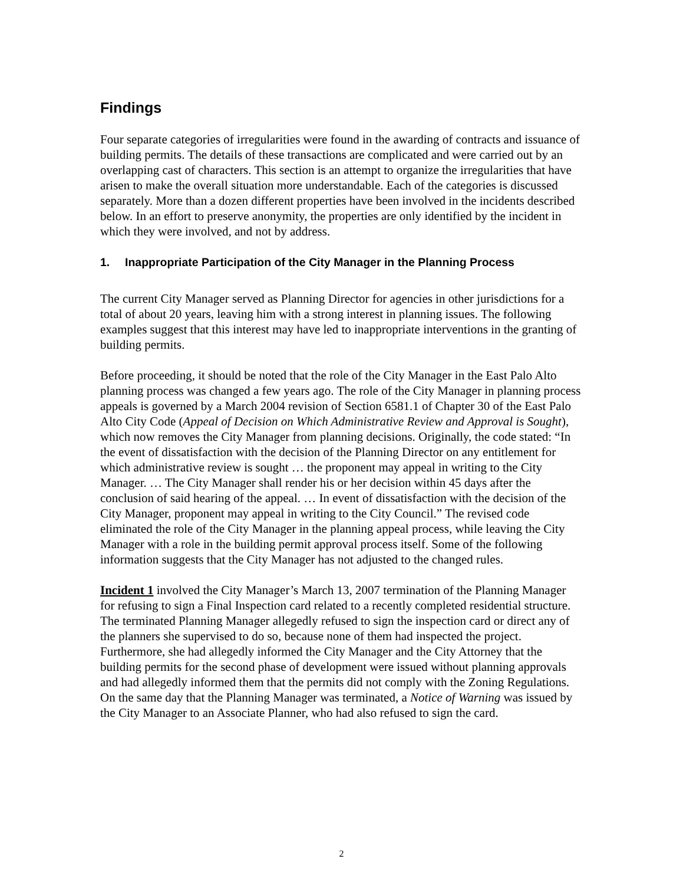Findings
Four separate categories of irregularities were found in the awarding of contracts and issuance of building permits. The details of these transactions are complicated and were carried out by an overlapping cast of characters. This section is an attempt to organize the irregularities that have arisen to make the overall situation more understandable. Each of the categories is discussed separately. More than a dozen different properties have been involved in the incidents described below. In an effort to preserve anonymity, the properties are only identified by the incident in which they were involved, and not by address.
1. Inappropriate Participation of the City Manager in the Planning Process
The current City Manager served as Planning Director for agencies in other jurisdictions for a total of about 20 years, leaving him with a strong interest in planning issues. The following examples suggest that this interest may have led to inappropriate interventions in the granting of building permits.
Before proceeding, it should be noted that the role of the City Manager in the East Palo Alto planning process was changed a few years ago. The role of the City Manager in planning process appeals is governed by a March 2004 revision of Section 6581.1 of Chapter 30 of the East Palo Alto City Code (Appeal of Decision on Which Administrative Review and Approval is Sought), which now removes the City Manager from planning decisions. Originally, the code stated: “In the event of dissatisfaction with the decision of the Planning Director on any entitlement for which administrative review is sought … the proponent may appeal in writing to the City Manager. … The City Manager shall render his or her decision within 45 days after the conclusion of said hearing of the appeal. … In event of dissatisfaction with the decision of the City Manager, proponent may appeal in writing to the City Council.” The revised code eliminated the role of the City Manager in the planning appeal process, while leaving the City Manager with a role in the building permit approval process itself. Some of the following information suggests that the City Manager has not adjusted to the changed rules.
Incident 1 involved the City Manager’s March 13, 2007 termination of the Planning Manager for refusing to sign a Final Inspection card related to a recently completed residential structure. The terminated Planning Manager allegedly refused to sign the inspection card or direct any of the planners she supervised to do so, because none of them had inspected the project. Furthermore, she had allegedly informed the City Manager and the City Attorney that the building permits for the second phase of development were issued without planning approvals and had allegedly informed them that the permits did not comply with the Zoning Regulations. On the same day that the Planning Manager was terminated, a Notice of Warning was issued by the City Manager to an Associate Planner, who had also refused to sign the card.
2